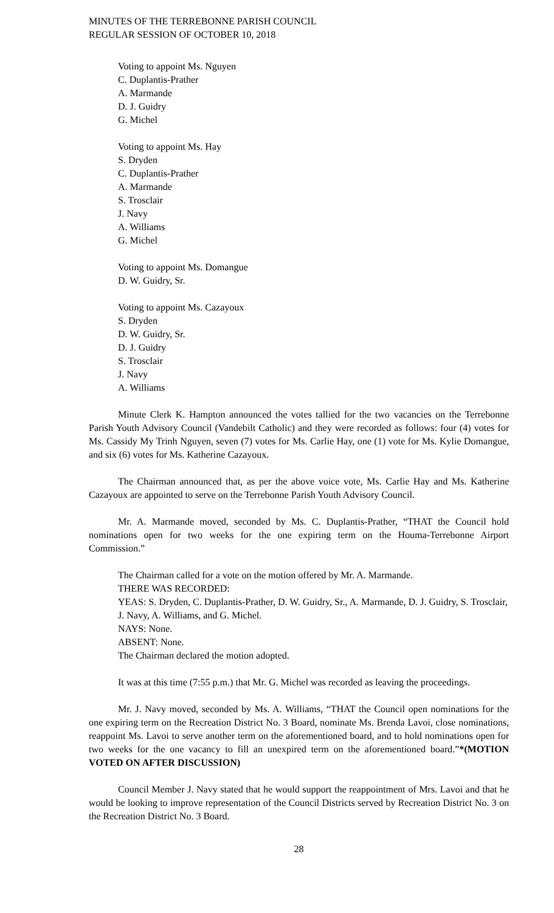MINUTES OF THE TERREBONNE PARISH COUNCIL
REGULAR SESSION OF OCTOBER 10, 2018
Voting to appoint Ms. Nguyen
C. Duplantis-Prather
A. Marmande
D. J. Guidry
G. Michel
Voting to appoint Ms. Hay
S. Dryden
C. Duplantis-Prather
A. Marmande
S. Trosclair
J. Navy
A. Williams
G. Michel
Voting to appoint Ms. Domangue
D. W. Guidry, Sr.
Voting to appoint Ms. Cazayoux
S. Dryden
D. W. Guidry, Sr.
D. J. Guidry
S. Trosclair
J. Navy
A. Williams
Minute Clerk K. Hampton announced the votes tallied for the two vacancies on the Terrebonne Parish Youth Advisory Council (Vandebilt Catholic) and they were recorded as follows: four (4) votes for Ms. Cassidy My Trinh Nguyen, seven (7) votes for Ms. Carlie Hay, one (1) vote for Ms. Kylie Domangue, and six (6) votes for Ms. Katherine Cazayoux.
The Chairman announced that, as per the above voice vote, Ms. Carlie Hay and Ms. Katherine Cazayoux are appointed to serve on the Terrebonne Parish Youth Advisory Council.
Mr. A. Marmande moved, seconded by Ms. C. Duplantis-Prather, “THAT the Council hold nominations open for two weeks for the one expiring term on the Houma-Terrebonne Airport Commission.”
The Chairman called for a vote on the motion offered by Mr. A. Marmande.
THERE WAS RECORDED:
YEAS: S. Dryden, C. Duplantis-Prather, D. W. Guidry, Sr., A. Marmande, D. J. Guidry, S. Trosclair, J. Navy, A. Williams, and G. Michel.
NAYS: None.
ABSENT: None.
The Chairman declared the motion adopted.
It was at this time (7:55 p.m.) that Mr. G. Michel was recorded as leaving the proceedings.
Mr. J. Navy moved, seconded by Ms. A. Williams, “THAT the Council open nominations for the one expiring term on the Recreation District No. 3 Board, nominate Ms. Brenda Lavoi, close nominations, reappoint Ms. Lavoi to serve another term on the aforementioned board, and to hold nominations open for two weeks for the one vacancy to fill an unexpired term on the aforementioned board.”*(MOTION VOTED ON AFTER DISCUSSION)
Council Member J. Navy stated that he would support the reappointment of Mrs. Lavoi and that he would be looking to improve representation of the Council Districts served by Recreation District No. 3 on the Recreation District No. 3 Board.
28